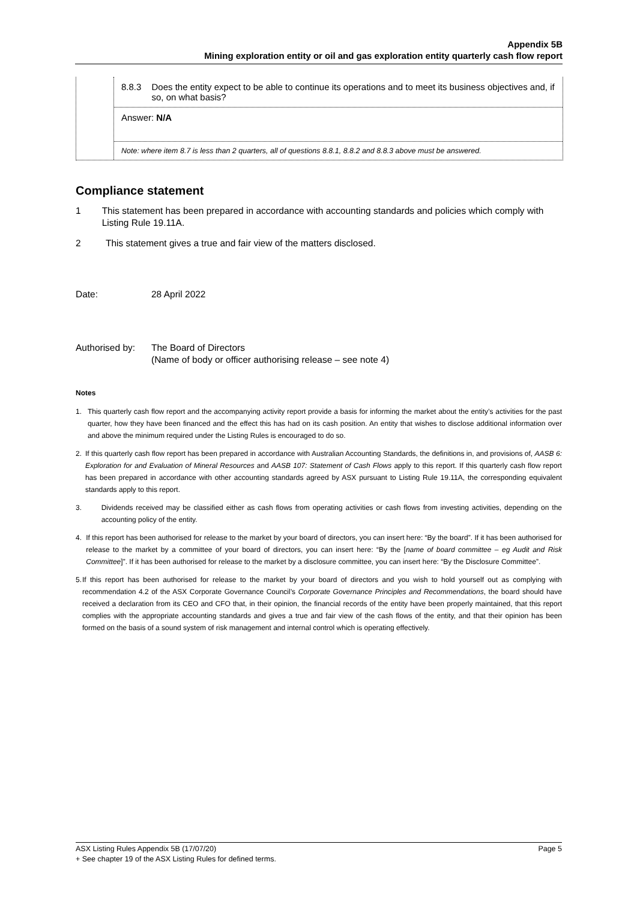Appendix 5B
Mining exploration entity or oil and gas exploration entity quarterly cash flow report
8.8.3 Does the entity expect to be able to continue its operations and to meet its business objectives and, if so, on what basis?
Answer: N/A
Note: where item 8.7 is less than 2 quarters, all of questions 8.8.1, 8.8.2 and 8.8.3 above must be answered.
Compliance statement
1 This statement has been prepared in accordance with accounting standards and policies which comply with Listing Rule 19.11A.
2 This statement gives a true and fair view of the matters disclosed.
Date: 28 April 2022
Authorised by: The Board of Directors
(Name of body or officer authorising release – see note 4)
Notes
1. This quarterly cash flow report and the accompanying activity report provide a basis for informing the market about the entity’s activities for the past quarter, how they have been financed and the effect this has had on its cash position. An entity that wishes to disclose additional information over and above the minimum required under the Listing Rules is encouraged to do so.
2. If this quarterly cash flow report has been prepared in accordance with Australian Accounting Standards, the definitions in, and provisions of, AASB 6: Exploration for and Evaluation of Mineral Resources and AASB 107: Statement of Cash Flows apply to this report. If this quarterly cash flow report has been prepared in accordance with other accounting standards agreed by ASX pursuant to Listing Rule 19.11A, the corresponding equivalent standards apply to this report.
3. Dividends received may be classified either as cash flows from operating activities or cash flows from investing activities, depending on the accounting policy of the entity.
4. If this report has been authorised for release to the market by your board of directors, you can insert here: “By the board”. If it has been authorised for release to the market by a committee of your board of directors, you can insert here: “By the [name of board committee – eg Audit and Risk Committee]”. If it has been authorised for release to the market by a disclosure committee, you can insert here: “By the Disclosure Committee”.
5. If this report has been authorised for release to the market by your board of directors and you wish to hold yourself out as complying with recommendation 4.2 of the ASX Corporate Governance Council’s Corporate Governance Principles and Recommendations, the board should have received a declaration from its CEO and CFO that, in their opinion, the financial records of the entity have been properly maintained, that this report complies with the appropriate accounting standards and gives a true and fair view of the cash flows of the entity, and that their opinion has been formed on the basis of a sound system of risk management and internal control which is operating effectively.
ASX Listing Rules Appendix 5B (17/07/20) Page 5
+ See chapter 19 of the ASX Listing Rules for defined terms.